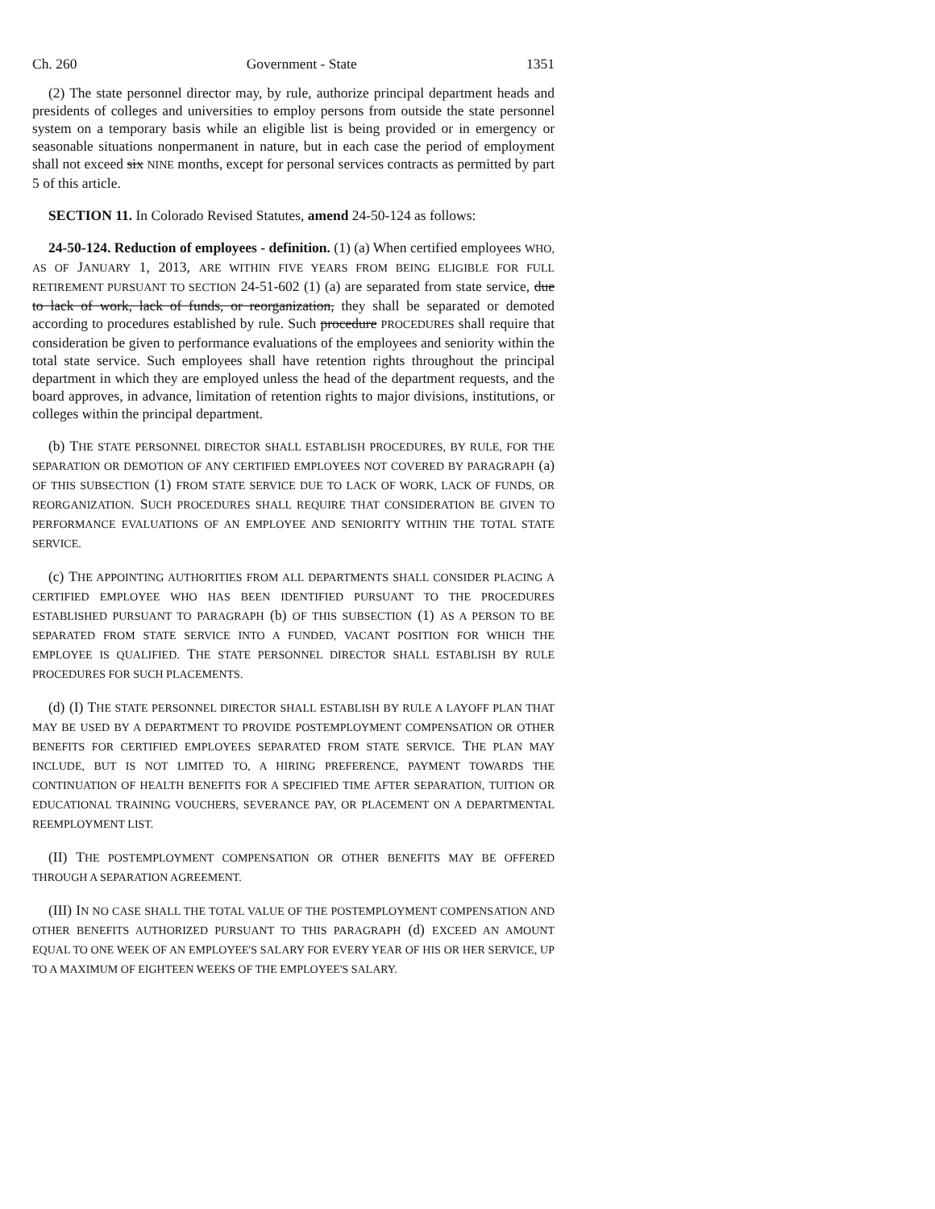Ch. 260 Government - State 1351
(2) The state personnel director may, by rule, authorize principal department heads and presidents of colleges and universities to employ persons from outside the state personnel system on a temporary basis while an eligible list is being provided or in emergency or seasonable situations nonpermanent in nature, but in each case the period of employment shall not exceed six NINE months, except for personal services contracts as permitted by part 5 of this article.
SECTION 11. In Colorado Revised Statutes, amend 24-50-124 as follows:
24-50-124. Reduction of employees - definition. (1) (a) When certified employees WHO, AS OF JANUARY 1, 2013, ARE WITHIN FIVE YEARS FROM BEING ELIGIBLE FOR FULL RETIREMENT PURSUANT TO SECTION 24-51-602 (1) (a) are separated from state service, due to lack of work, lack of funds, or reorganization, they shall be separated or demoted according to procedures established by rule. Such procedure PROCEDURES shall require that consideration be given to performance evaluations of the employees and seniority within the total state service. Such employees shall have retention rights throughout the principal department in which they are employed unless the head of the department requests, and the board approves, in advance, limitation of retention rights to major divisions, institutions, or colleges within the principal department.
(b) THE STATE PERSONNEL DIRECTOR SHALL ESTABLISH PROCEDURES, BY RULE, FOR THE SEPARATION OR DEMOTION OF ANY CERTIFIED EMPLOYEES NOT COVERED BY PARAGRAPH (a) OF THIS SUBSECTION (1) FROM STATE SERVICE DUE TO LACK OF WORK, LACK OF FUNDS, OR REORGANIZATION. SUCH PROCEDURES SHALL REQUIRE THAT CONSIDERATION BE GIVEN TO PERFORMANCE EVALUATIONS OF AN EMPLOYEE AND SENIORITY WITHIN THE TOTAL STATE SERVICE.
(c) THE APPOINTING AUTHORITIES FROM ALL DEPARTMENTS SHALL CONSIDER PLACING A CERTIFIED EMPLOYEE WHO HAS BEEN IDENTIFIED PURSUANT TO THE PROCEDURES ESTABLISHED PURSUANT TO PARAGRAPH (b) OF THIS SUBSECTION (1) AS A PERSON TO BE SEPARATED FROM STATE SERVICE INTO A FUNDED, VACANT POSITION FOR WHICH THE EMPLOYEE IS QUALIFIED. THE STATE PERSONNEL DIRECTOR SHALL ESTABLISH BY RULE PROCEDURES FOR SUCH PLACEMENTS.
(d) (I) THE STATE PERSONNEL DIRECTOR SHALL ESTABLISH BY RULE A LAYOFF PLAN THAT MAY BE USED BY A DEPARTMENT TO PROVIDE POSTEMPLOYMENT COMPENSATION OR OTHER BENEFITS FOR CERTIFIED EMPLOYEES SEPARATED FROM STATE SERVICE. THE PLAN MAY INCLUDE, BUT IS NOT LIMITED TO, A HIRING PREFERENCE, PAYMENT TOWARDS THE CONTINUATION OF HEALTH BENEFITS FOR A SPECIFIED TIME AFTER SEPARATION, TUITION OR EDUCATIONAL TRAINING VOUCHERS, SEVERANCE PAY, OR PLACEMENT ON A DEPARTMENTAL REEMPLOYMENT LIST.
(II) THE POSTEMPLOYMENT COMPENSATION OR OTHER BENEFITS MAY BE OFFERED THROUGH A SEPARATION AGREEMENT.
(III) IN NO CASE SHALL THE TOTAL VALUE OF THE POSTEMPLOYMENT COMPENSATION AND OTHER BENEFITS AUTHORIZED PURSUANT TO THIS PARAGRAPH (d) EXCEED AN AMOUNT EQUAL TO ONE WEEK OF AN EMPLOYEE'S SALARY FOR EVERY YEAR OF HIS OR HER SERVICE, UP TO A MAXIMUM OF EIGHTEEN WEEKS OF THE EMPLOYEE'S SALARY.